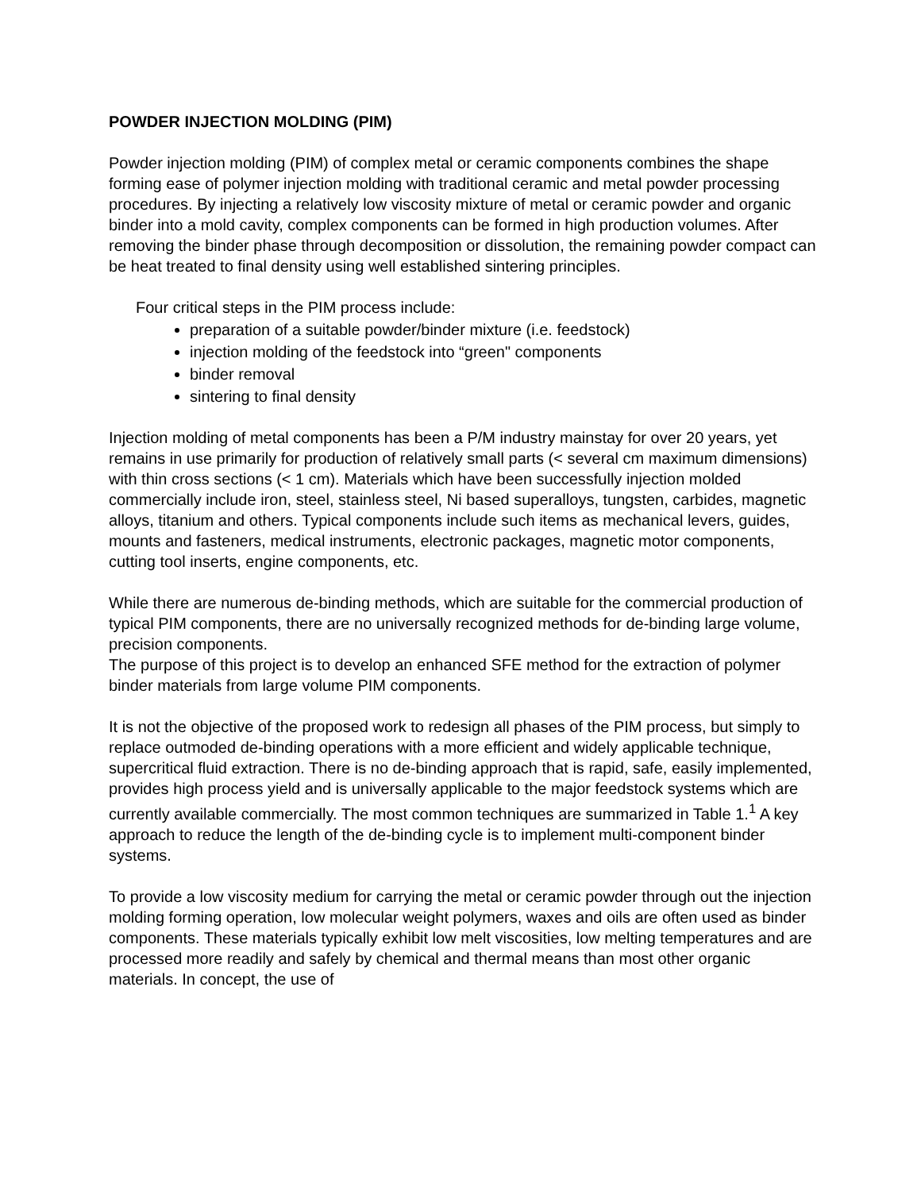POWDER INJECTION MOLDING (PIM)
Powder injection molding (PIM) of complex metal or ceramic components combines the shape forming ease of polymer injection molding with traditional ceramic and metal powder processing procedures. By injecting a relatively low viscosity mixture of metal or ceramic powder and organic binder into a mold cavity, complex components can be formed in high production volumes. After removing the binder phase through decomposition or dissolution, the remaining powder compact can be heat treated to final density using well established sintering principles.
Four critical steps in the PIM process include:
preparation of a suitable powder/binder mixture (i.e. feedstock)
injection molding of the feedstock into “green" components
binder removal
sintering to final density
Injection molding of metal components has been a P/M industry mainstay for over 20 years, yet remains in use primarily for production of relatively small parts (< several cm maximum dimensions) with thin cross sections (< 1 cm). Materials which have been successfully injection molded commercially include iron, steel, stainless steel, Ni based superalloys, tungsten, carbides, magnetic alloys, titanium and others. Typical components include such items as mechanical levers, guides, mounts and fasteners, medical instruments, electronic packages, magnetic motor components, cutting tool inserts, engine components, etc.
While there are numerous de-binding methods, which are suitable for the commercial production of typical PIM components, there are no universally recognized methods for de-binding large volume, precision components.
The purpose of this project is to develop an enhanced SFE method for the extraction of polymer binder materials from large volume PIM components.
It is not the objective of the proposed work to redesign all phases of the PIM process, but simply to replace outmoded de-binding operations with a more efficient and widely applicable technique, supercritical fluid extraction. There is no de-binding approach that is rapid, safe, easily implemented, provides high process yield and is universally applicable to the major feedstock systems which are currently available commercially. The most common techniques are summarized in Table 1.<sup>1</sup> A key approach to reduce the length of the de-binding cycle is to implement multi-component binder systems.
To provide a low viscosity medium for carrying the metal or ceramic powder through out the injection molding forming operation, low molecular weight polymers, waxes and oils are often used as binder components. These materials typically exhibit low melt viscosities, low melting temperatures and are processed more readily and safely by chemical and thermal means than most other organic materials. In concept, the use of